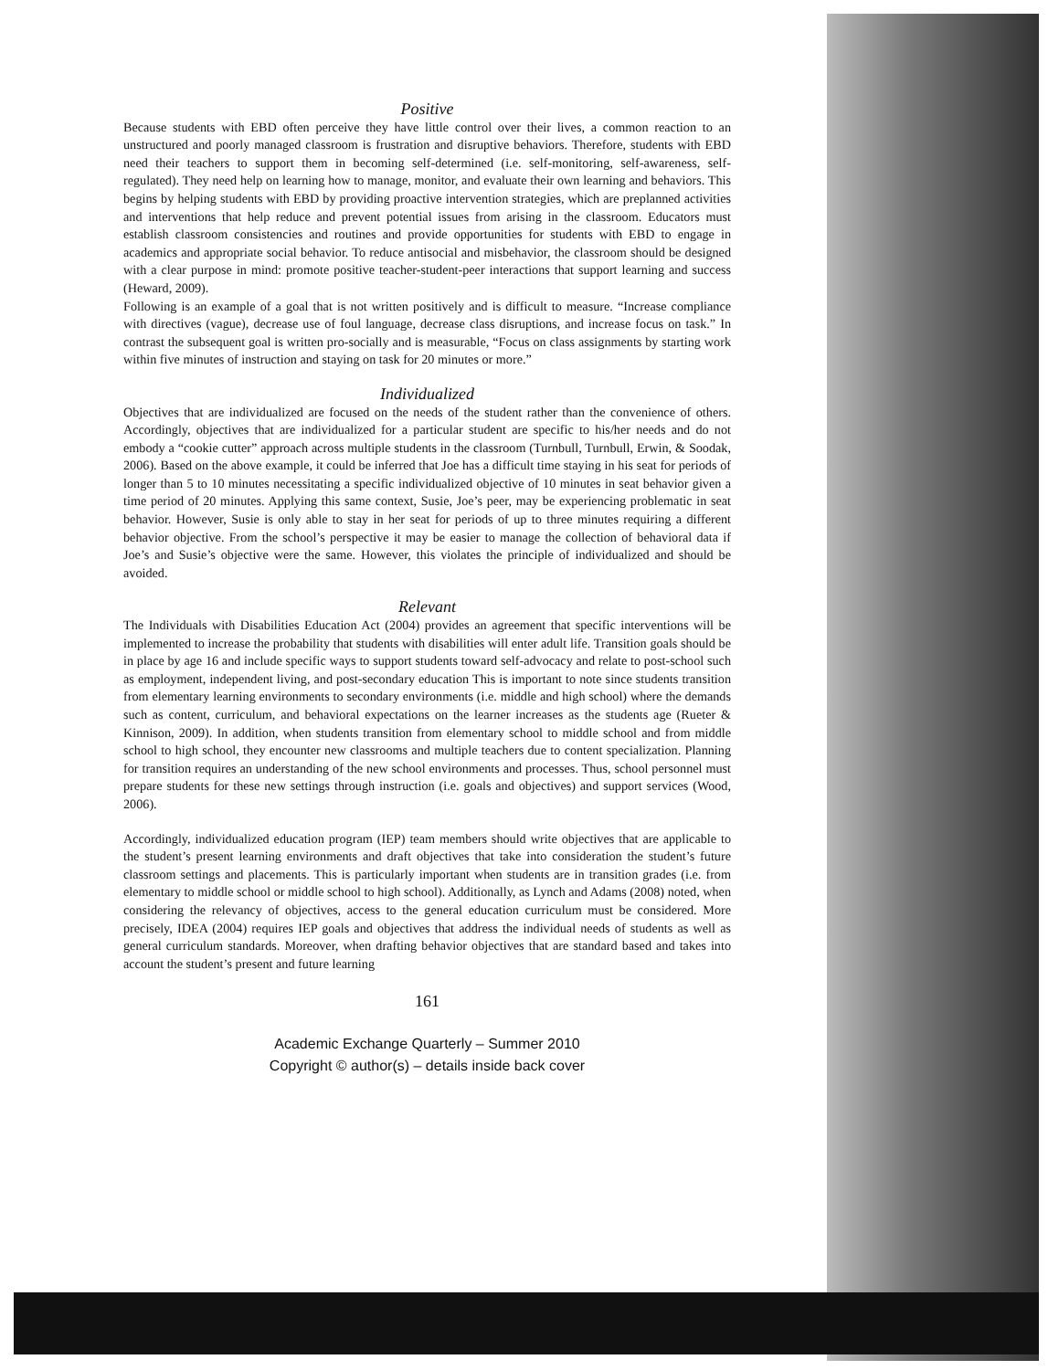Positive
Because students with EBD often perceive they have little control over their lives, a common reaction to an unstructured and poorly managed classroom is frustration and disruptive behaviors. Therefore, students with EBD need their teachers to support them in becoming self-determined (i.e. self-monitoring, self-awareness, self-regulated). They need help on learning how to manage, monitor, and evaluate their own learning and behaviors. This begins by helping students with EBD by providing proactive intervention strategies, which are preplanned activities and interventions that help reduce and prevent potential issues from arising in the classroom. Educators must establish classroom consistencies and routines and provide opportunities for students with EBD to engage in academics and appropriate social behavior. To reduce antisocial and misbehavior, the classroom should be designed with a clear purpose in mind: promote positive teacher-student-peer interactions that support learning and success (Heward, 2009).
Following is an example of a goal that is not written positively and is difficult to measure. “Increase compliance with directives (vague), decrease use of foul language, decrease class disruptions, and increase focus on task.” In contrast the subsequent goal is written pro-socially and is measurable, “Focus on class assignments by starting work within five minutes of instruction and staying on task for 20 minutes or more.”
Individualized
Objectives that are individualized are focused on the needs of the student rather than the convenience of others. Accordingly, objectives that are individualized for a particular student are specific to his/her needs and do not embody a “cookie cutter” approach across multiple students in the classroom (Turnbull, Turnbull, Erwin, & Soodak, 2006). Based on the above example, it could be inferred that Joe has a difficult time staying in his seat for periods of longer than 5 to 10 minutes necessitating a specific individualized objective of 10 minutes in seat behavior given a time period of 20 minutes. Applying this same context, Susie, Joe’s peer, may be experiencing problematic in seat behavior. However, Susie is only able to stay in her seat for periods of up to three minutes requiring a different behavior objective. From the school’s perspective it may be easier to manage the collection of behavioral data if Joe’s and Susie’s objective were the same. However, this violates the principle of individualized and should be avoided.
Relevant
The Individuals with Disabilities Education Act (2004) provides an agreement that specific interventions will be implemented to increase the probability that students with disabilities will enter adult life. Transition goals should be in place by age 16 and include specific ways to support students toward self-advocacy and relate to post-school such as employment, independent living, and post-secondary education This is important to note since students transition from elementary learning environments to secondary environments (i.e. middle and high school) where the demands such as content, curriculum, and behavioral expectations on the learner increases as the students age (Rueter & Kinnison, 2009). In addition, when students transition from elementary school to middle school and from middle school to high school, they encounter new classrooms and multiple teachers due to content specialization. Planning for transition requires an understanding of the new school environments and processes. Thus, school personnel must prepare students for these new settings through instruction (i.e. goals and objectives) and support services (Wood, 2006).
Accordingly, individualized education program (IEP) team members should write objectives that are applicable to the student’s present learning environments and draft objectives that take into consideration the student’s future classroom settings and placements. This is particularly important when students are in transition grades (i.e. from elementary to middle school or middle school to high school). Additionally, as Lynch and Adams (2008) noted, when considering the relevancy of objectives, access to the general education curriculum must be considered. More precisely, IDEA (2004) requires IEP goals and objectives that address the individual needs of students as well as general curriculum standards. Moreover, when drafting behavior objectives that are standard based and takes into account the student’s present and future learning
161
Academic Exchange Quarterly – Summer 2010
Copyright © author(s) – details inside back cover